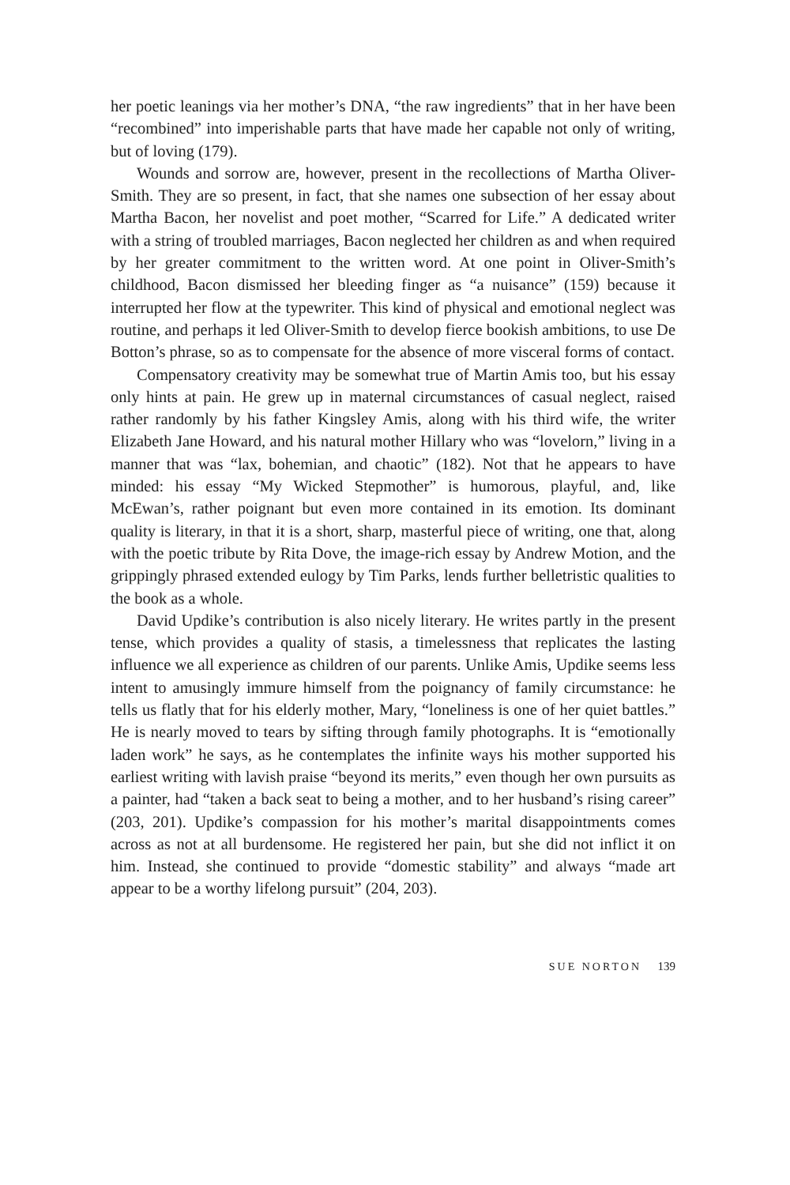her poetic leanings via her mother’s DNA, “the raw ingredients” that in her have been “recombined” into imperishable parts that have made her capable not only of writing, but of loving (179).
Wounds and sorrow are, however, present in the recollections of Martha Oliver-Smith. They are so present, in fact, that she names one subsection of her essay about Martha Bacon, her novelist and poet mother, “Scarred for Life.” A dedicated writer with a string of troubled marriages, Bacon neglected her children as and when required by her greater commitment to the written word. At one point in Oliver-Smith’s childhood, Bacon dismissed her bleeding finger as “a nuisance” (159) because it interrupted her flow at the typewriter. This kind of physical and emotional neglect was routine, and perhaps it led Oliver-Smith to develop fierce bookish ambitions, to use De Botton’s phrase, so as to compensate for the absence of more visceral forms of contact.
Compensatory creativity may be somewhat true of Martin Amis too, but his essay only hints at pain. He grew up in maternal circumstances of casual neglect, raised rather randomly by his father Kingsley Amis, along with his third wife, the writer Elizabeth Jane Howard, and his natural mother Hillary who was “lovelorn,” living in a manner that was “lax, bohemian, and chaotic” (182). Not that he appears to have minded: his essay “My Wicked Stepmother” is humorous, playful, and, like McEwan’s, rather poignant but even more contained in its emotion. Its dominant quality is literary, in that it is a short, sharp, masterful piece of writing, one that, along with the poetic tribute by Rita Dove, the image-rich essay by Andrew Motion, and the grippingly phrased extended eulogy by Tim Parks, lends further belletristic qualities to the book as a whole.
David Updike’s contribution is also nicely literary. He writes partly in the present tense, which provides a quality of stasis, a timelessness that replicates the lasting influence we all experience as children of our parents. Unlike Amis, Updike seems less intent to amusingly immure himself from the poignancy of family circumstance: he tells us flatly that for his elderly mother, Mary, “loneliness is one of her quiet battles.” He is nearly moved to tears by sifting through family photographs. It is “emotionally laden work” he says, as he contemplates the infinite ways his mother supported his earliest writing with lavish praise “beyond its merits,” even though her own pursuits as a painter, had “taken a back seat to being a mother, and to her husband’s rising career” (203, 201). Updike’s compassion for his mother’s marital disappointments comes across as not at all burdensome. He registered her pain, but she did not inflict it on him. Instead, she continued to provide “domestic stability” and always “made art appear to be a worthy lifelong pursuit” (204, 203).
SUE NORTON 139